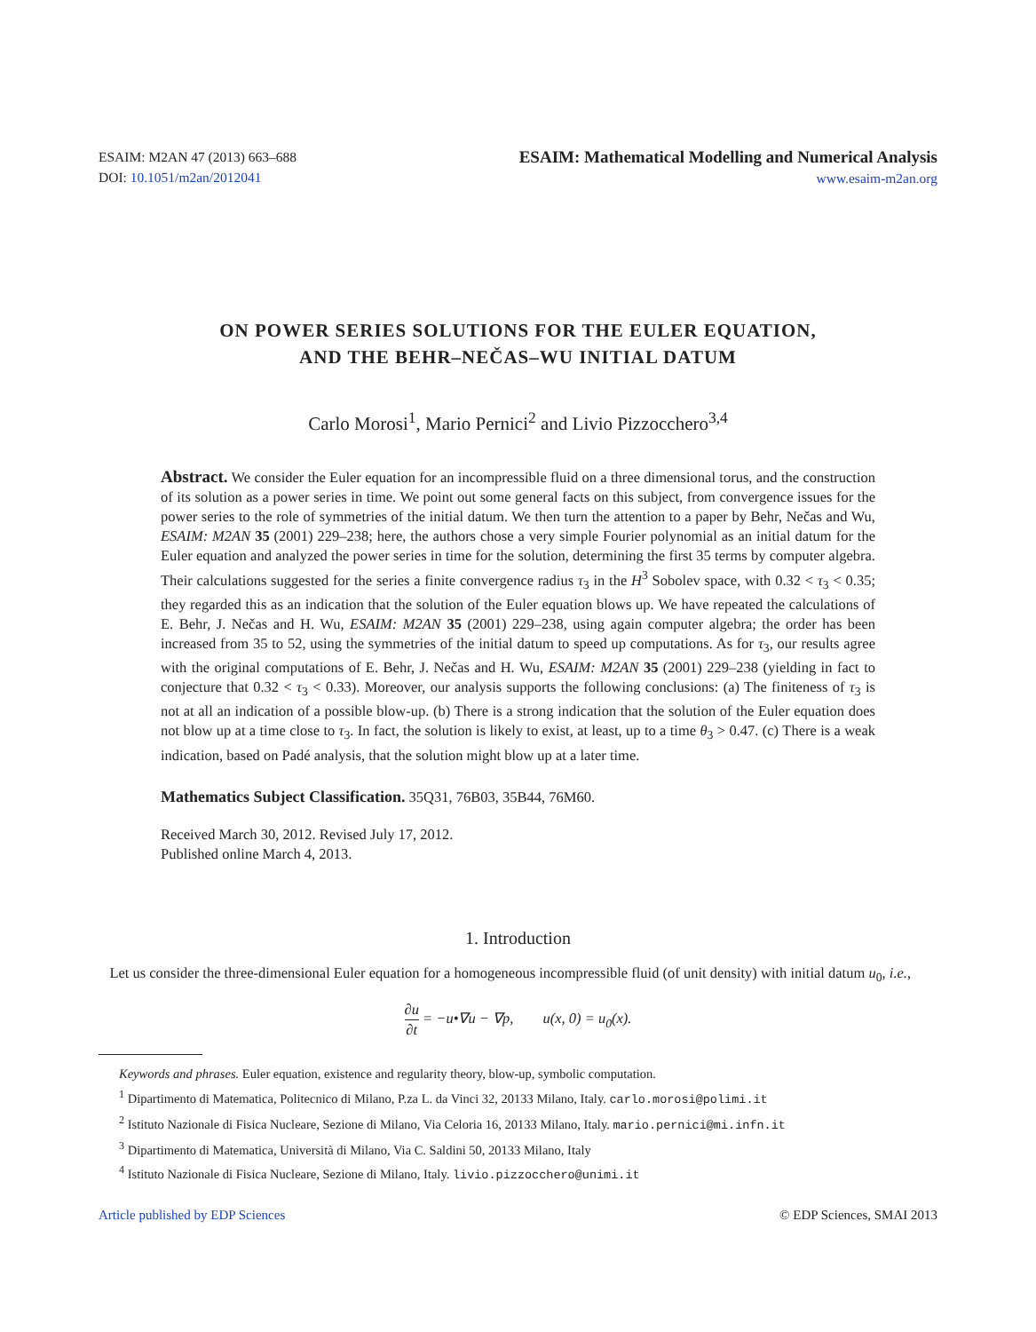ESAIM: M2AN 47 (2013) 663–688
DOI: 10.1051/m2an/2012041
ESAIM: Mathematical Modelling and Numerical Analysis
www.esaim-m2an.org
ON POWER SERIES SOLUTIONS FOR THE EULER EQUATION,
AND THE BEHR–NEČAS–WU INITIAL DATUM
Carlo Morosi<sup>1</sup>, Mario Pernici<sup>2</sup> and Livio Pizzocchero<sup>3,4</sup>
Abstract. We consider the Euler equation for an incompressible fluid on a three dimensional torus, and the construction of its solution as a power series in time. We point out some general facts on this subject, from convergence issues for the power series to the role of symmetries of the initial datum. We then turn the attention to a paper by Behr, Nečas and Wu, ESAIM: M2AN 35 (2001) 229–238; here, the authors chose a very simple Fourier polynomial as an initial datum for the Euler equation and analyzed the power series in time for the solution, determining the first 35 terms by computer algebra. Their calculations suggested for the series a finite convergence radius τ<sub>3</sub> in the H<sup>3</sup> Sobolev space, with 0.32 < τ<sub>3</sub> < 0.35; they regarded this as an indication that the solution of the Euler equation blows up. We have repeated the calculations of E. Behr, J. Nečas and H. Wu, ESAIM: M2AN 35 (2001) 229–238, using again computer algebra; the order has been increased from 35 to 52, using the symmetries of the initial datum to speed up computations. As for τ<sub>3</sub>, our results agree with the original computations of E. Behr, J. Nečas and H. Wu, ESAIM: M2AN 35 (2001) 229–238 (yielding in fact to conjecture that 0.32 < τ<sub>3</sub> < 0.33). Moreover, our analysis supports the following conclusions: (a) The finiteness of τ<sub>3</sub> is not at all an indication of a possible blow-up. (b) There is a strong indication that the solution of the Euler equation does not blow up at a time close to τ<sub>3</sub>. In fact, the solution is likely to exist, at least, up to a time θ<sub>3</sub> > 0.47. (c) There is a weak indication, based on Padé analysis, that the solution might blow up at a later time.
Mathematics Subject Classification. 35Q31, 76B03, 35B44, 76M60.
Received March 30, 2012. Revised July 17, 2012.
Published online March 4, 2013.
1. Introduction
Let us consider the three-dimensional Euler equation for a homogeneous incompressible fluid (of unit density) with initial datum u<sub>0</sub>, i.e.,
∂u ∂t = −u•∇u − ∇p, u(x, 0) = u<sub>0</sub>(x).
Keywords and phrases. Euler equation, existence and regularity theory, blow-up, symbolic computation.
<sup>1</sup> Dipartimento di Matematica, Politecnico di Milano, P.za L. da Vinci 32, 20133 Milano, Italy. carlo.morosi@polimi.it
<sup>2</sup> Istituto Nazionale di Fisica Nucleare, Sezione di Milano, Via Celoria 16, 20133 Milano, Italy. mario.pernici@mi.infn.it
<sup>3</sup> Dipartimento di Matematica, Università di Milano, Via C. Saldini 50, 20133 Milano, Italy
<sup>4</sup> Istituto Nazionale di Fisica Nucleare, Sezione di Milano, Italy. livio.pizzocchero@unimi.it
Article published by EDP Sciences © EDP Sciences, SMAI 2013